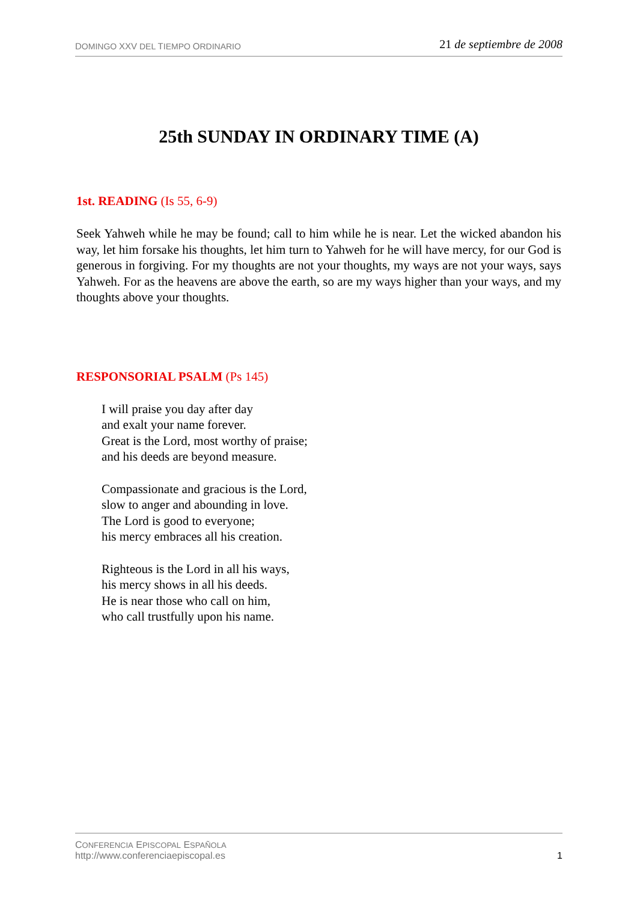DOMINGO XXV DEL TIEMPO ORDINARIO 21 de septiembre de 2008
25th SUNDAY IN ORDINARY TIME (A)
1st. READING (Is 55, 6-9)
Seek Yahweh while he may be found; call to him while he is near. Let the wicked abandon his way, let him forsake his thoughts, let him turn to Yahweh for he will have mercy, for our God is generous in forgiving. For my thoughts are not your thoughts, my ways are not your ways, says Yahweh. For as the heavens are above the earth, so are my ways higher than your ways, and my thoughts above your thoughts.
RESPONSORIAL PSALM (Ps 145)
I will praise you day after day
and exalt your name forever.
Great is the Lord, most worthy of praise;
and his deeds are beyond measure.
Compassionate and gracious is the Lord,
slow to anger and abounding in love.
The Lord is good to everyone;
his mercy embraces all his creation.
Righteous is the Lord in all his ways,
his mercy shows in all his deeds.
He is near those who call on him,
who call trustfully upon his name.
CONFERENCIA EPISCOPAL ESPAÑOLA
http://www.conferenciaepiscopal.es
1